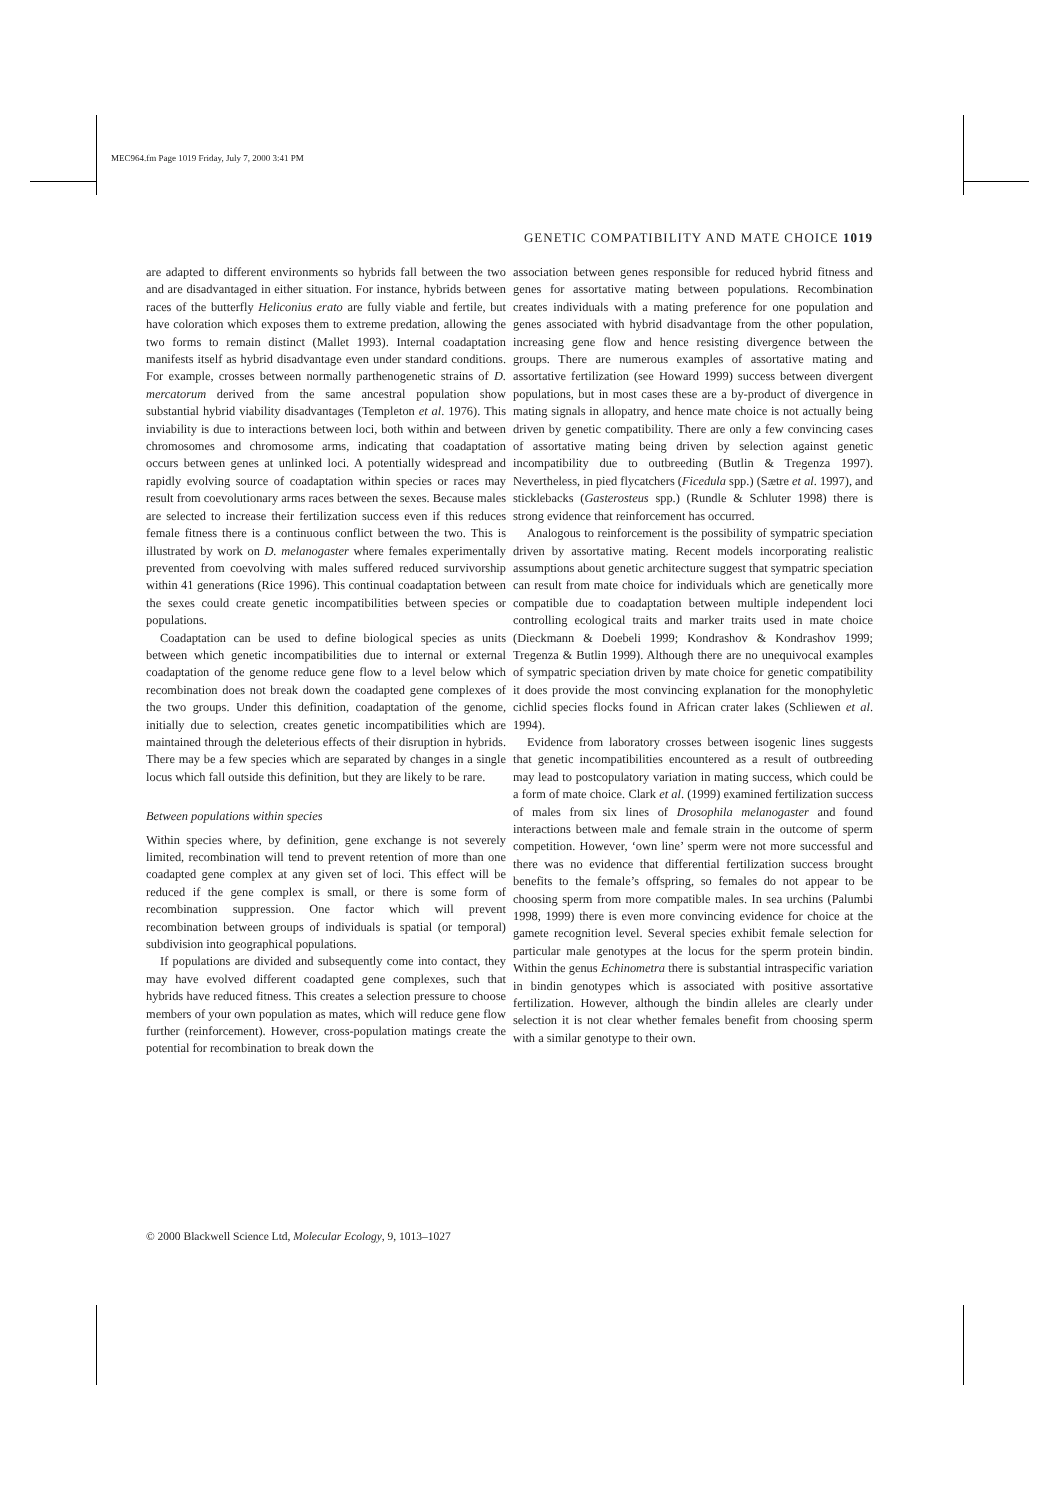MEC964.fm Page 1019 Friday, July 7, 2000 3:41 PM
GENETIC COMPATIBILITY AND MATE CHOICE 1019
are adapted to different environments so hybrids fall between the two and are disadvantaged in either situation. For instance, hybrids between races of the butterfly Heliconius erato are fully viable and fertile, but have coloration which exposes them to extreme predation, allowing the two forms to remain distinct (Mallet 1993). Internal coadaptation manifests itself as hybrid disadvantage even under standard conditions. For example, crosses between normally parthenogenetic strains of D. mercatorum derived from the same ancestral population show substantial hybrid viability disadvantages (Templeton et al. 1976). This inviability is due to interactions between loci, both within and between chromosomes and chromosome arms, indicating that coadaptation occurs between genes at unlinked loci. A potentially widespread and rapidly evolving source of coadaptation within species or races may result from coevolutionary arms races between the sexes. Because males are selected to increase their fertilization success even if this reduces female fitness there is a continuous conflict between the two. This is illustrated by work on D. melanogaster where females experimentally prevented from coevolving with males suffered reduced survivorship within 41 generations (Rice 1996). This continual coadaptation between the sexes could create genetic incompatibilities between species or populations.
Coadaptation can be used to define biological species as units between which genetic incompatibilities due to internal or external coadaptation of the genome reduce gene flow to a level below which recombination does not break down the coadapted gene complexes of the two groups. Under this definition, coadaptation of the genome, initially due to selection, creates genetic incompatibilities which are maintained through the deleterious effects of their disruption in hybrids. There may be a few species which are separated by changes in a single locus which fall outside this definition, but they are likely to be rare.
Between populations within species
Within species where, by definition, gene exchange is not severely limited, recombination will tend to prevent retention of more than one coadapted gene complex at any given set of loci. This effect will be reduced if the gene complex is small, or there is some form of recombination suppression. One factor which will prevent recombination between groups of individuals is spatial (or temporal) subdivision into geographical populations.
If populations are divided and subsequently come into contact, they may have evolved different coadapted gene complexes, such that hybrids have reduced fitness. This creates a selection pressure to choose members of your own population as mates, which will reduce gene flow further (reinforcement). However, cross-population matings create the potential for recombination to break down the
association between genes responsible for reduced hybrid fitness and genes for assortative mating between populations. Recombination creates individuals with a mating preference for one population and genes associated with hybrid disadvantage from the other population, increasing gene flow and hence resisting divergence between the groups. There are numerous examples of assortative mating and assortative fertilization (see Howard 1999) success between divergent populations, but in most cases these are a by-product of divergence in mating signals in allopatry, and hence mate choice is not actually being driven by genetic compatibility. There are only a few convincing cases of assortative mating being driven by selection against genetic incompatibility due to outbreeding (Butlin & Tregenza 1997). Nevertheless, in pied flycatchers (Ficedula spp.) (Sætre et al. 1997), and sticklebacks (Gasterosteus spp.) (Rundle & Schluter 1998) there is strong evidence that reinforcement has occurred.
Analogous to reinforcement is the possibility of sympatric speciation driven by assortative mating. Recent models incorporating realistic assumptions about genetic architecture suggest that sympatric speciation can result from mate choice for individuals which are genetically more compatible due to coadaptation between multiple independent loci controlling ecological traits and marker traits used in mate choice (Dieckmann & Doebeli 1999; Kondrashov & Kondrashov 1999; Tregenza & Butlin 1999). Although there are no unequivocal examples of sympatric speciation driven by mate choice for genetic compatibility it does provide the most convincing explanation for the monophyletic cichlid species flocks found in African crater lakes (Schliewen et al. 1994).
Evidence from laboratory crosses between isogenic lines suggests that genetic incompatibilities encountered as a result of outbreeding may lead to postcopulatory variation in mating success, which could be a form of mate choice. Clark et al. (1999) examined fertilization success of males from six lines of Drosophila melanogaster and found interactions between male and female strain in the outcome of sperm competition. However, ‘own line’ sperm were not more successful and there was no evidence that differential fertilization success brought benefits to the female’s offspring, so females do not appear to be choosing sperm from more compatible males. In sea urchins (Palumbi 1998, 1999) there is even more convincing evidence for choice at the gamete recognition level. Several species exhibit female selection for particular male genotypes at the locus for the sperm protein bindin. Within the genus Echinometra there is substantial intraspecific variation in bindin genotypes which is associated with positive assortative fertilization. However, although the bindin alleles are clearly under selection it is not clear whether females benefit from choosing sperm with a similar genotype to their own.
© 2000 Blackwell Science Ltd, Molecular Ecology, 9, 1013–1027